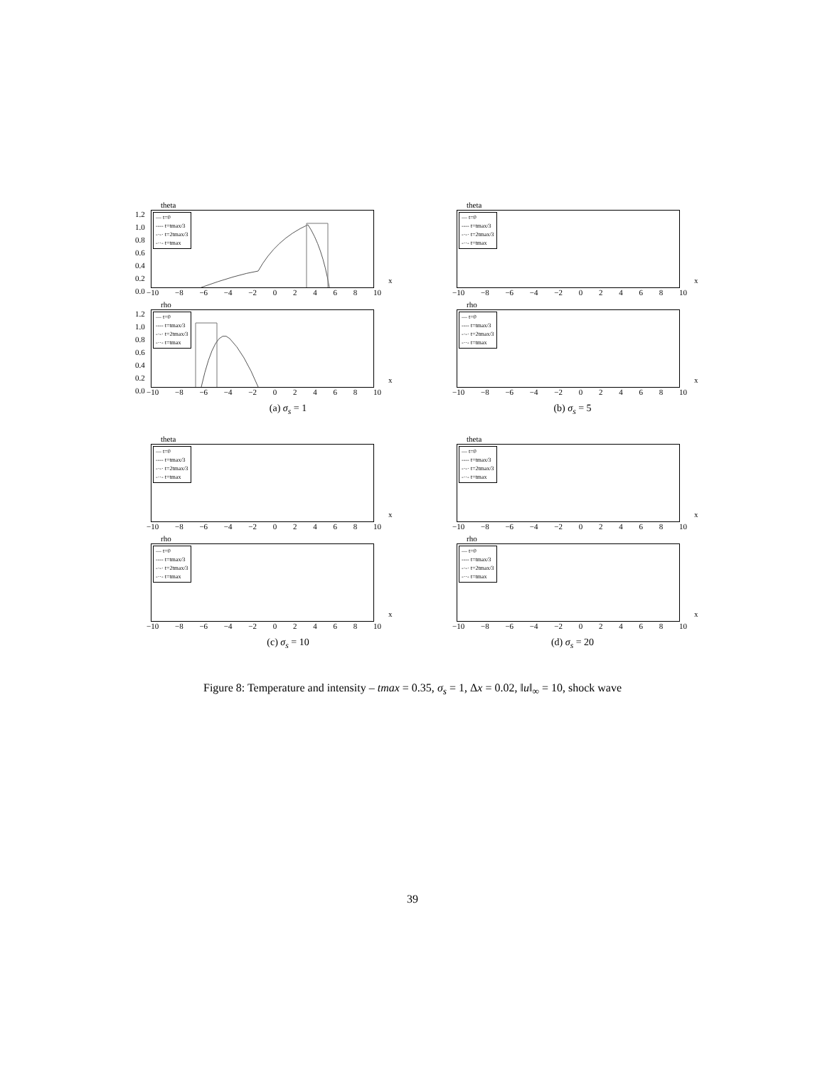theta
1.2
1.0
0.8
0.6
0.4
0.2
0.0
— t=0
---- t=tmax/3
-·-· t=2tmax/3
-··- t=tmax
−10 −8 −6 −4 −2 02468 10
x
rho
1.2
1.0
0.8
0.6
0.4
0.2
0.0
— t=0
---- t=tmax/3
-·-· t=2tmax/3
-··- t=tmax
−10 −8 −6 −4 −2 02468 10
x
(a) σ<sub>s</sub> = 1
theta
— t=0
---- t=tmax/3
-·-· t=2tmax/3
-··- t=tmax
−10 −8 −6 −4 −2 02468 10
x
rho
— t=0
---- t=tmax/3
-·-· t=2tmax/3
-··- t=tmax
−10 −8 −6 −4 −2 02468 10
x
(b) σ<sub>s</sub> = 5
theta
— t=0
---- t=tmax/3
-·-· t=2tmax/3
-··- t=tmax
−10 −8 −6 −4 −2 02468 10
x
rho
— t=0
---- t=tmax/3
-·-· t=2tmax/3
-··- t=tmax
−10 −8 −6 −4 −2 02468 10
x
(c) σ<sub>s</sub> = 10
theta
— t=0
---- t=tmax/3
-·-· t=2tmax/3
-··- t=tmax
−10 −8 −6 −4 −2 02468 10
x
rho
— t=0
---- t=tmax/3
-·-· t=2tmax/3
-··- t=tmax
−10 −8 −6 −4 −2 02468 10
x
(d) σ<sub>s</sub> = 20
Figure 8: Temperature and intensity – tmax = 0.35, σ<sub>s</sub> = 1, Δx = 0.02, ‖u‖<sub>∞</sub> = 10, shock wave
39